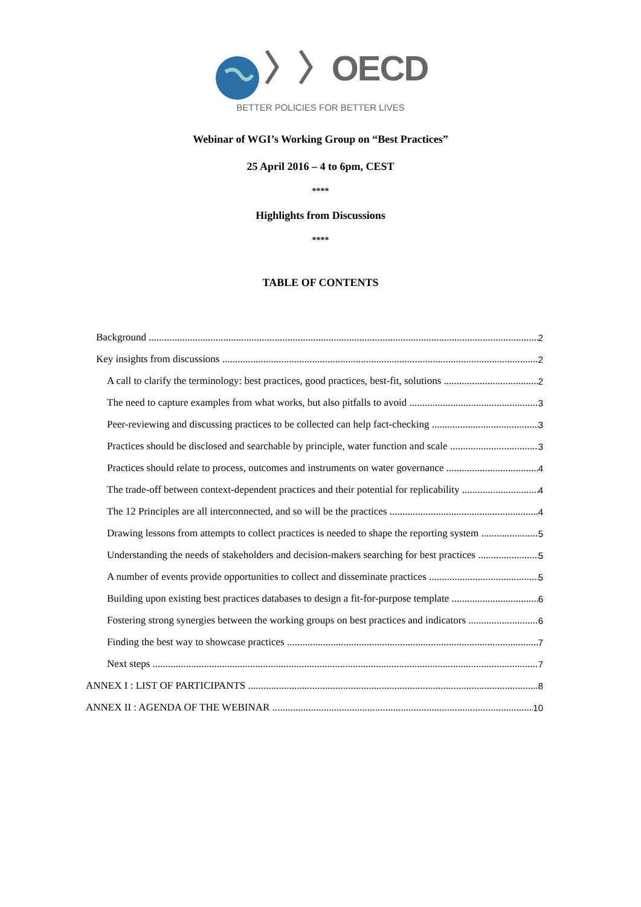〉〉OECD
BETTER POLICIES FOR BETTER LIVES
Webinar of WGI’s Working Group on “Best Practices”
25 April 2016 – 4 to 6pm, CEST
****
Highlights from Discussions
****
TABLE OF CONTENTS
Background 2
Key insights from discussions 2
A call to clarify the terminology: best practices, good practices, best-fit, solutions 2
The need to capture examples from what works, but also pitfalls to avoid 3
Peer-reviewing and discussing practices to be collected can help fact-checking 3
Practices should be disclosed and searchable by principle, water function and scale 3
Practices should relate to process, outcomes and instruments on water governance 4
The trade-off between context-dependent practices and their potential for replicability 4
The 12 Principles are all interconnected, and so will be the practices 4
Drawing lessons from attempts to collect practices is needed to shape the reporting system 5
Understanding the needs of stakeholders and decision-makers searching for best practices 5
A number of events provide opportunities to collect and disseminate practices 5
Building upon existing best practices databases to design a fit-for-purpose template 6
Fostering strong synergies between the working groups on best practices and indicators 6
Finding the best way to showcase practices 7
Next steps 7
ANNEX I : LIST OF PARTICIPANTS 8
ANNEX II : AGENDA OF THE WEBINAR 10